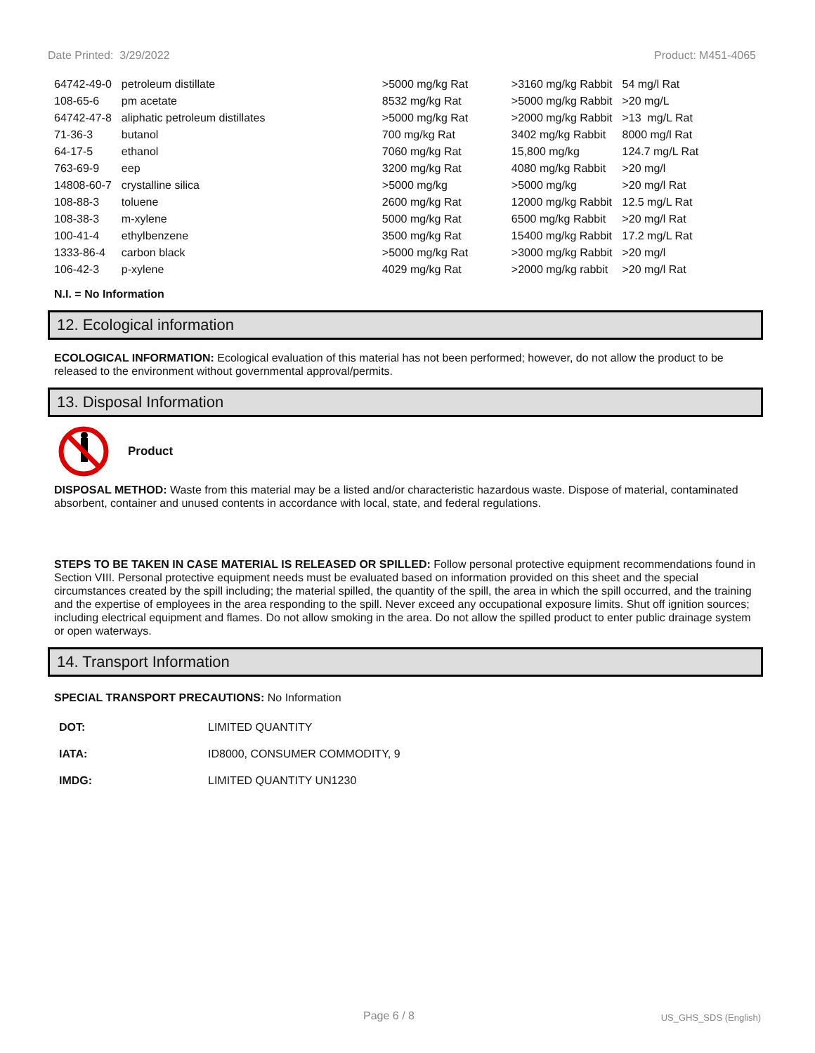Date Printed: 3/29/2022 Product: M451-4065
| 64742-49-0 | petroleum distillate | >5000 mg/kg Rat | >3160 mg/kg Rabbit | 54 mg/l Rat |
| 108-65-6 | pm acetate | 8532 mg/kg Rat | >5000 mg/kg Rabbit | >20 mg/L |
| 64742-47-8 | aliphatic petroleum distillates | >5000 mg/kg Rat | >2000 mg/kg Rabbit | >13 mg/L Rat |
| 71-36-3 | butanol | 700 mg/kg Rat | 3402 mg/kg Rabbit | 8000 mg/l Rat |
| 64-17-5 | ethanol | 7060 mg/kg Rat | 15,800 mg/kg | 124.7 mg/L Rat |
| 763-69-9 | eep | 3200 mg/kg Rat | 4080 mg/kg Rabbit | >20 mg/l |
| 14808-60-7 | crystalline silica | >5000 mg/kg | >5000 mg/kg | >20 mg/l Rat |
| 108-88-3 | toluene | 2600 mg/kg Rat | 12000 mg/kg Rabbit | 12.5 mg/L Rat |
| 108-38-3 | m-xylene | 5000 mg/kg Rat | 6500 mg/kg Rabbit | >20 mg/l Rat |
| 100-41-4 | ethylbenzene | 3500 mg/kg Rat | 15400 mg/kg Rabbit | 17.2 mg/L Rat |
| 1333-86-4 | carbon black | >5000 mg/kg Rat | >3000 mg/kg Rabbit | >20 mg/l |
| 106-42-3 | p-xylene | 4029 mg/kg Rat | >2000 mg/kg rabbit | >20 mg/l Rat |
N.I. = No Information
12. Ecological information
ECOLOGICAL INFORMATION: Ecological evaluation of this material has not been performed; however, do not allow the product to be released to the environment without governmental approval/permits.
13. Disposal Information
Product
DISPOSAL METHOD: Waste from this material may be a listed and/or characteristic hazardous waste. Dispose of material, contaminated absorbent, container and unused contents in accordance with local, state, and federal regulations.
STEPS TO BE TAKEN IN CASE MATERIAL IS RELEASED OR SPILLED: Follow personal protective equipment recommendations found in Section VIII. Personal protective equipment needs must be evaluated based on information provided on this sheet and the special circumstances created by the spill including; the material spilled, the quantity of the spill, the area in which the spill occurred, and the training and the expertise of employees in the area responding to the spill. Never exceed any occupational exposure limits. Shut off ignition sources; including electrical equipment and flames. Do not allow smoking in the area. Do not allow the spilled product to enter public drainage system or open waterways.
14. Transport Information
SPECIAL TRANSPORT PRECAUTIONS: No Information
| DOT: | LIMITED QUANTITY |
| IATA: | ID8000, CONSUMER COMMODITY, 9 |
| IMDG: | LIMITED QUANTITY UN1230 |
Page 6 / 8 US_GHS_SDS (English)